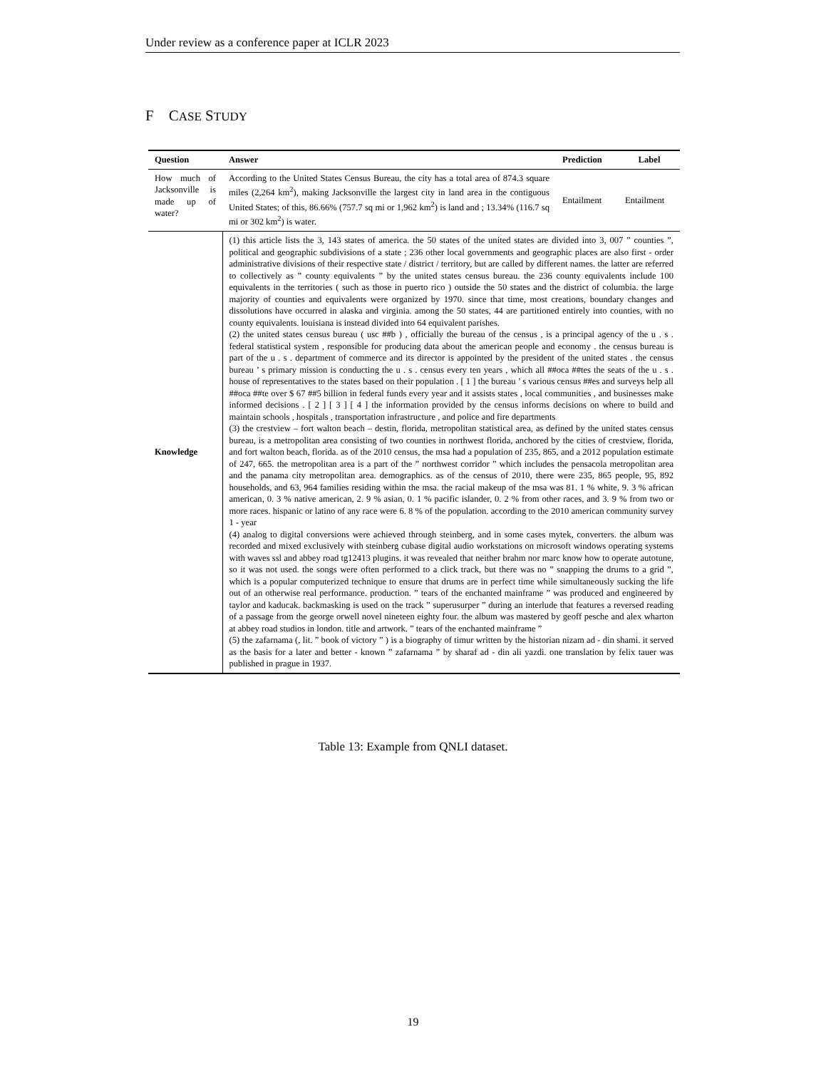Under review as a conference paper at ICLR 2023
F CASE STUDY
| Question | Answer | Prediction | Label |
| --- | --- | --- | --- |
| How much of Jacksonville is made up of water? | According to the United States Census Bureau, the city has a total area of 874.3 square miles (2,264 km<sup>2</sup>), making Jacksonville the largest city in land area in the contiguous United States; of this, 86.66% (757.7 sq mi or 1,962 km<sup>2</sup>) is land and ; 13.34% (116.7 sq mi or 302 km<sup>2</sup>) is water. | Entailment | Entailment |
| Knowledge | (1) this article lists the 3, 143 states of america. the 50 states of the united states are divided into 3, 007 ” counties ”, political and geographic subdivisions of a state ; 236 other local governments and geographic places are also first - order administrative divisions of their respective state / district / territory, but are called by different names. the latter are referred to collectively as ” county equivalents ” by the united states census bureau. the 236 county equivalents include 100 equivalents in the territories ( such as those in puerto rico ) outside the 50 states and the district of columbia. the large majority of counties and equivalents were organized by 1970. since that time, most creations, boundary changes and dissolutions have occurred in alaska and virginia. among the 50 states, 44 are partitioned entirely into counties, with no county equivalents. louisiana is instead divided into 64 equivalent parishes. (2) the united states census bureau ( usc ##b ) , officially the bureau of the census , is a principal agency of the u . s . federal statistical system , responsible for producing data about the american people and economy . the census bureau is part of the u . s . department of commerce and its director is appointed by the president of the united states . the census bureau ’ s primary mission is conducting the u . s . census every ten years , which all ##oca ##tes the seats of the u . s . house of representatives to the states based on their population . [ 1 ] the bureau ’ s various census ##es and surveys help all ##oca ##te over $ 67 ##5 billion in federal funds every year and it assists states , local communities , and businesses make informed decisions . [ 2 ] [ 3 ] [ 4 ] the information provided by the census informs decisions on where to build and maintain schools , hospitals , transportation infrastructure , and police and fire departments (3) the crestview – fort walton beach – destin, florida, metropolitan statistical area, as defined by the united states census bureau, is a metropolitan area consisting of two counties in northwest florida, anchored by the cities of crestview, florida, and fort walton beach, florida. as of the 2010 census, the msa had a population of 235, 865, and a 2012 population estimate of 247, 665. the metropolitan area is a part of the ” northwest corridor ” which includes the pensacola metropolitan area and the panama city metropolitan area. demographics. as of the census of 2010, there were 235, 865 people, 95, 892 households, and 63, 964 families residing within the msa. the racial makeup of the msa was 81. 1 % white, 9. 3 % african american, 0. 3 % native american, 2. 9 % asian, 0. 1 % pacific islander, 0. 2 % from other races, and 3. 9 % from two or more races. hispanic or latino of any race were 6. 8 % of the population. according to the 2010 american community survey 1 - year (4) analog to digital conversions were achieved through steinberg, and in some cases mytek, converters. the album was recorded and mixed exclusively with steinberg cubase digital audio workstations on microsoft windows operating systems with waves ssl and abbey road tg12413 plugins. it was revealed that neither brahm nor marc know how to operate autotune, so it was not used. the songs were often performed to a click track, but there was no ” snapping the drums to a grid ”, which is a popular computerized technique to ensure that drums are in perfect time while simultaneously sucking the life out of an otherwise real performance. production. ” tears of the enchanted mainframe ” was produced and engineered by taylor and kaducak. backmasking is used on the track ” superusurper ” during an interlude that features a reversed reading of a passage from the george orwell novel nineteen eighty four. the album was mastered by geoff pesche and alex wharton at abbey road studios in london. title and artwork. ” tears of the enchanted mainframe ” (5) the zafarnama (, lit. ” book of victory ” ) is a biography of timur written by the historian nizam ad - din shami. it served as the basis for a later and better - known ” zafarnama ” by sharaf ad - din ali yazdi. one translation by felix tauer was published in prague in 1937. | | |
Table 13: Example from QNLI dataset.
19